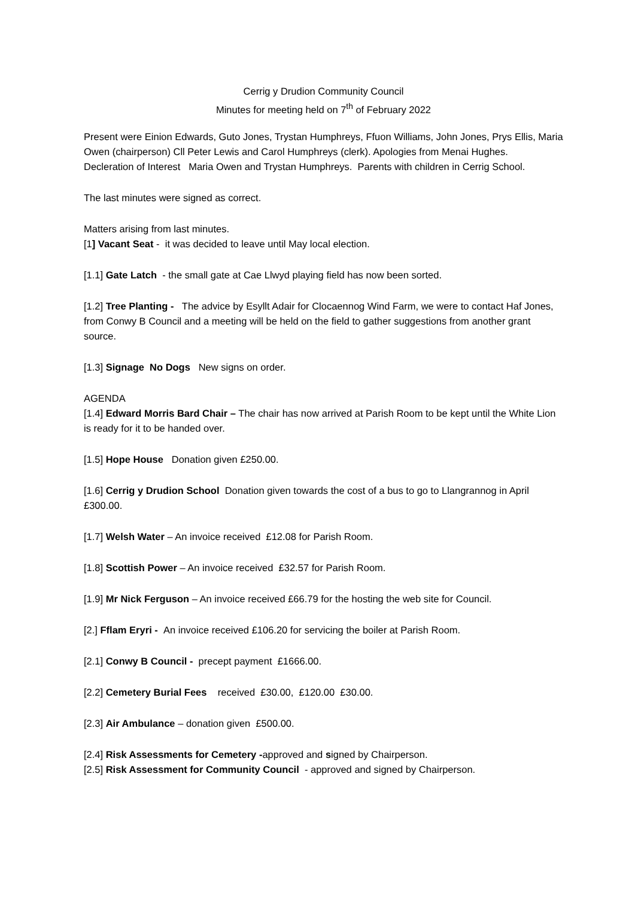Cerrig y Drudion Community Council
Minutes for meeting held on 7<sup>th</sup> of February 2022
Present were Einion Edwards, Guto Jones, Trystan Humphreys, Ffuon Williams, John Jones, Prys Ellis, Maria Owen (chairperson) Cll Peter Lewis and Carol Humphreys (clerk). Apologies from Menai Hughes.
Decleration of Interest Maria Owen and Trystan Humphreys. Parents with children in Cerrig School.
The last minutes were signed as correct.
Matters arising from last minutes.
[1] Vacant Seat - it was decided to leave until May local election.
[1.1] Gate Latch - the small gate at Cae Llwyd playing field has now been sorted.
[1.2] Tree Planting - The advice by Esyllt Adair for Clocaennog Wind Farm, we were to contact Haf Jones, from Conwy B Council and a meeting will be held on the field to gather suggestions from another grant source.
[1.3] Signage No Dogs New signs on order.
AGENDA
[1.4] Edward Morris Bard Chair – The chair has now arrived at Parish Room to be kept until the White Lion is ready for it to be handed over.
[1.5] Hope House Donation given £250.00.
[1.6] Cerrig y Drudion School Donation given towards the cost of a bus to go to Llangrannog in April £300.00.
[1.7] Welsh Water – An invoice received £12.08 for Parish Room.
[1.8] Scottish Power – An invoice received £32.57 for Parish Room.
[1.9] Mr Nick Ferguson – An invoice received £66.79 for the hosting the web site for Council.
[2.] Fflam Eryri - An invoice received £106.20 for servicing the boiler at Parish Room.
[2.1] Conwy B Council - precept payment £1666.00.
[2.2] Cemetery Burial Fees received £30.00, £120.00 £30.00.
[2.3] Air Ambulance – donation given £500.00.
[2.4] Risk Assessments for Cemetery -approved and signed by Chairperson.
[2.5] Risk Assessment for Community Council - approved and signed by Chairperson.